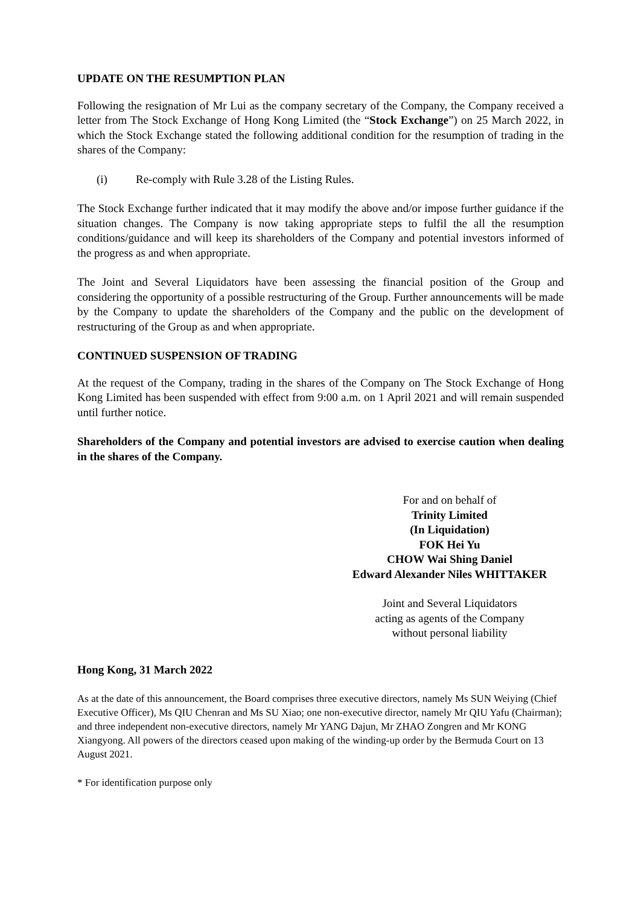UPDATE ON THE RESUMPTION PLAN
Following the resignation of Mr Lui as the company secretary of the Company, the Company received a letter from The Stock Exchange of Hong Kong Limited (the “Stock Exchange”) on 25 March 2022, in which the Stock Exchange stated the following additional condition for the resumption of trading in the shares of the Company:
(i) Re-comply with Rule 3.28 of the Listing Rules.
The Stock Exchange further indicated that it may modify the above and/or impose further guidance if the situation changes. The Company is now taking appropriate steps to fulfil the all the resumption conditions/guidance and will keep its shareholders of the Company and potential investors informed of the progress as and when appropriate.
The Joint and Several Liquidators have been assessing the financial position of the Group and considering the opportunity of a possible restructuring of the Group. Further announcements will be made by the Company to update the shareholders of the Company and the public on the development of restructuring of the Group as and when appropriate.
CONTINUED SUSPENSION OF TRADING
At the request of the Company, trading in the shares of the Company on The Stock Exchange of Hong Kong Limited has been suspended with effect from 9:00 a.m. on 1 April 2021 and will remain suspended until further notice.
Shareholders of the Company and potential investors are advised to exercise caution when dealing in the shares of the Company.
For and on behalf of
Trinity Limited
(In Liquidation)
FOK Hei Yu
CHOW Wai Shing Daniel
Edward Alexander Niles WHITTAKER
Joint and Several Liquidators
acting as agents of the Company
without personal liability
Hong Kong, 31 March 2022
As at the date of this announcement, the Board comprises three executive directors, namely Ms SUN Weiying (Chief Executive Officer), Ms QIU Chenran and Ms SU Xiao; one non-executive director, namely Mr QIU Yafu (Chairman); and three independent non-executive directors, namely Mr YANG Dajun, Mr ZHAO Zongren and Mr KONG Xiangyong. All powers of the directors ceased upon making of the winding-up order by the Bermuda Court on 13 August 2021.
* For identification purpose only